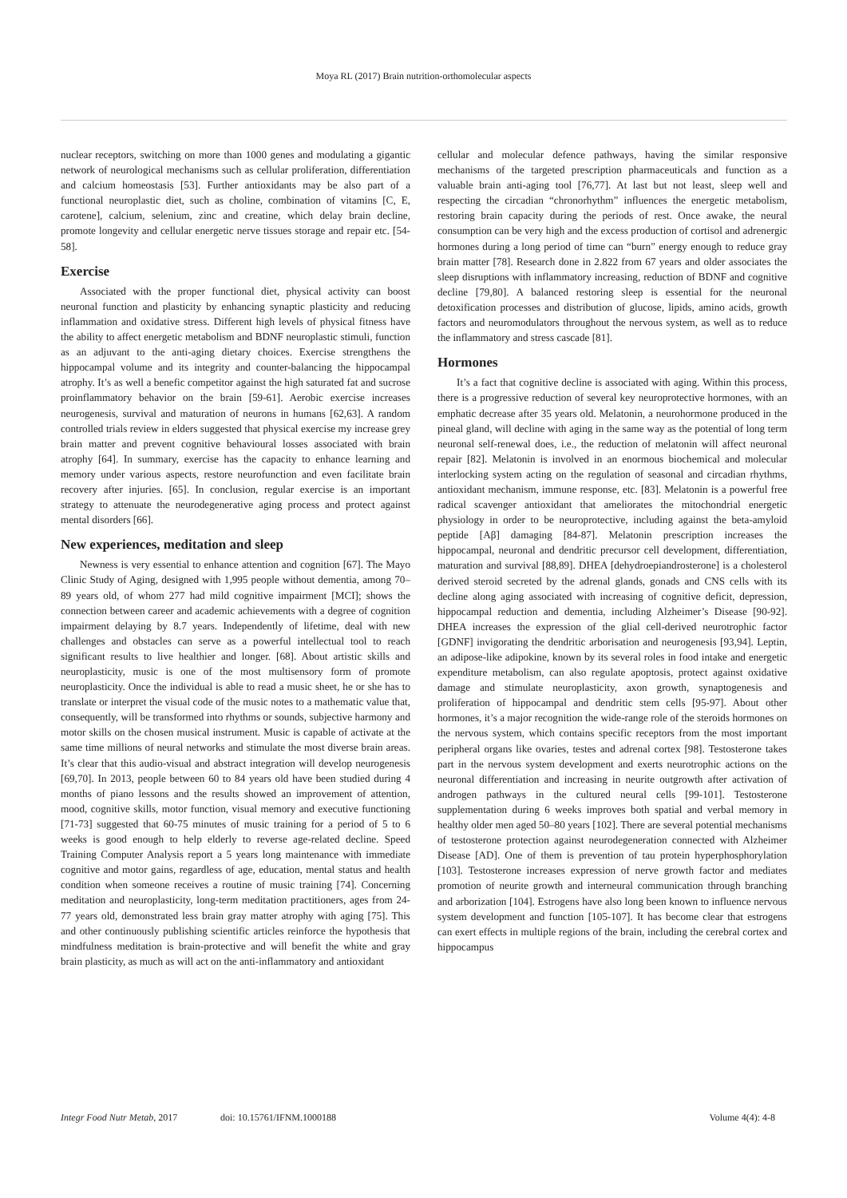Moya RL (2017) Brain nutrition-orthomolecular aspects
nuclear receptors, switching on more than 1000 genes and modulating a gigantic network of neurological mechanisms such as cellular proliferation, differentiation and calcium homeostasis [53]. Further antioxidants may be also part of a functional neuroplastic diet, such as choline, combination of vitamins [C, E, carotene], calcium, selenium, zinc and creatine, which delay brain decline, promote longevity and cellular energetic nerve tissues storage and repair etc. [54-58].
Exercise
Associated with the proper functional diet, physical activity can boost neuronal function and plasticity by enhancing synaptic plasticity and reducing inflammation and oxidative stress. Different high levels of physical fitness have the ability to affect energetic metabolism and BDNF neuroplastic stimuli, function as an adjuvant to the anti-aging dietary choices. Exercise strengthens the hippocampal volume and its integrity and counter-balancing the hippocampal atrophy. It’s as well a benefic competitor against the high saturated fat and sucrose proinflammatory behavior on the brain [59-61]. Aerobic exercise increases neurogenesis, survival and maturation of neurons in humans [62,63]. A random controlled trials review in elders suggested that physical exercise my increase grey brain matter and prevent cognitive behavioural losses associated with brain atrophy [64]. In summary, exercise has the capacity to enhance learning and memory under various aspects, restore neurofunction and even facilitate brain recovery after injuries. [65]. In conclusion, regular exercise is an important strategy to attenuate the neurodegenerative aging process and protect against mental disorders [66].
New experiences, meditation and sleep
Newness is very essential to enhance attention and cognition [67]. The Mayo Clinic Study of Aging, designed with 1,995 people without dementia, among 70–89 years old, of whom 277 had mild cognitive impairment [MCI]; shows the connection between career and academic achievements with a degree of cognition impairment delaying by 8.7 years. Independently of lifetime, deal with new challenges and obstacles can serve as a powerful intellectual tool to reach significant results to live healthier and longer. [68]. About artistic skills and neuroplasticity, music is one of the most multisensory form of promote neuroplasticity. Once the individual is able to read a music sheet, he or she has to translate or interpret the visual code of the music notes to a mathematic value that, consequently, will be transformed into rhythms or sounds, subjective harmony and motor skills on the chosen musical instrument. Music is capable of activate at the same time millions of neural networks and stimulate the most diverse brain areas. It’s clear that this audio-visual and abstract integration will develop neurogenesis [69,70]. In 2013, people between 60 to 84 years old have been studied during 4 months of piano lessons and the results showed an improvement of attention, mood, cognitive skills, motor function, visual memory and executive functioning [71-73] suggested that 60-75 minutes of music training for a period of 5 to 6 weeks is good enough to help elderly to reverse age-related decline. Speed Training Computer Analysis report a 5 years long maintenance with immediate cognitive and motor gains, regardless of age, education, mental status and health condition when someone receives a routine of music training [74]. Concerning meditation and neuroplasticity, long-term meditation practitioners, ages from 24-77 years old, demonstrated less brain gray matter atrophy with aging [75]. This and other continuously publishing scientific articles reinforce the hypothesis that mindfulness meditation is brain-protective and will benefit the white and gray brain plasticity, as much as will act on the anti-inflammatory and antioxidant
cellular and molecular defence pathways, having the similar responsive mechanisms of the targeted prescription pharmaceuticals and function as a valuable brain anti-aging tool [76,77]. At last but not least, sleep well and respecting the circadian “chronorhythm” influences the energetic metabolism, restoring brain capacity during the periods of rest. Once awake, the neural consumption can be very high and the excess production of cortisol and adrenergic hormones during a long period of time can “burn” energy enough to reduce gray brain matter [78]. Research done in 2.822 from 67 years and older associates the sleep disruptions with inflammatory increasing, reduction of BDNF and cognitive decline [79,80]. A balanced restoring sleep is essential for the neuronal detoxification processes and distribution of glucose, lipids, amino acids, growth factors and neuromodulators throughout the nervous system, as well as to reduce the inflammatory and stress cascade [81].
Hormones
It’s a fact that cognitive decline is associated with aging. Within this process, there is a progressive reduction of several key neuroprotective hormones, with an emphatic decrease after 35 years old. Melatonin, a neurohormone produced in the pineal gland, will decline with aging in the same way as the potential of long term neuronal self-renewal does, i.e., the reduction of melatonin will affect neuronal repair [82]. Melatonin is involved in an enormous biochemical and molecular interlocking system acting on the regulation of seasonal and circadian rhythms, antioxidant mechanism, immune response, etc. [83]. Melatonin is a powerful free radical scavenger antioxidant that ameliorates the mitochondrial energetic physiology in order to be neuroprotective, including against the beta-amyloid peptide [Aβ] damaging [84-87]. Melatonin prescription increases the hippocampal, neuronal and dendritic precursor cell development, differentiation, maturation and survival [88,89]. DHEA [dehydroepiandrosterone] is a cholesterol derived steroid secreted by the adrenal glands, gonads and CNS cells with its decline along aging associated with increasing of cognitive deficit, depression, hippocampal reduction and dementia, including Alzheimer’s Disease [90-92]. DHEA increases the expression of the glial cell-derived neurotrophic factor [GDNF] invigorating the dendritic arborisation and neurogenesis [93,94]. Leptin, an adipose-like adipokine, known by its several roles in food intake and energetic expenditure metabolism, can also regulate apoptosis, protect against oxidative damage and stimulate neuroplasticity, axon growth, synaptogenesis and proliferation of hippocampal and dendritic stem cells [95-97]. About other hormones, it’s a major recognition the wide-range role of the steroids hormones on the nervous system, which contains specific receptors from the most important peripheral organs like ovaries, testes and adrenal cortex [98]. Testosterone takes part in the nervous system development and exerts neurotrophic actions on the neuronal differentiation and increasing in neurite outgrowth after activation of androgen pathways in the cultured neural cells [99-101]. Testosterone supplementation during 6 weeks improves both spatial and verbal memory in healthy older men aged 50–80 years [102]. There are several potential mechanisms of testosterone protection against neurodegeneration connected with Alzheimer Disease [AD]. One of them is prevention of tau protein hyperphosphorylation [103]. Testosterone increases expression of nerve growth factor and mediates promotion of neurite growth and interneural communication through branching and arborization [104]. Estrogens have also long been known to influence nervous system development and function [105-107]. It has become clear that estrogens can exert effects in multiple regions of the brain, including the cerebral cortex and hippocampus
Integr Food Nutr Metab, 2017 doi: 10.15761/IFNM.1000188 Volume 4(4): 4-8